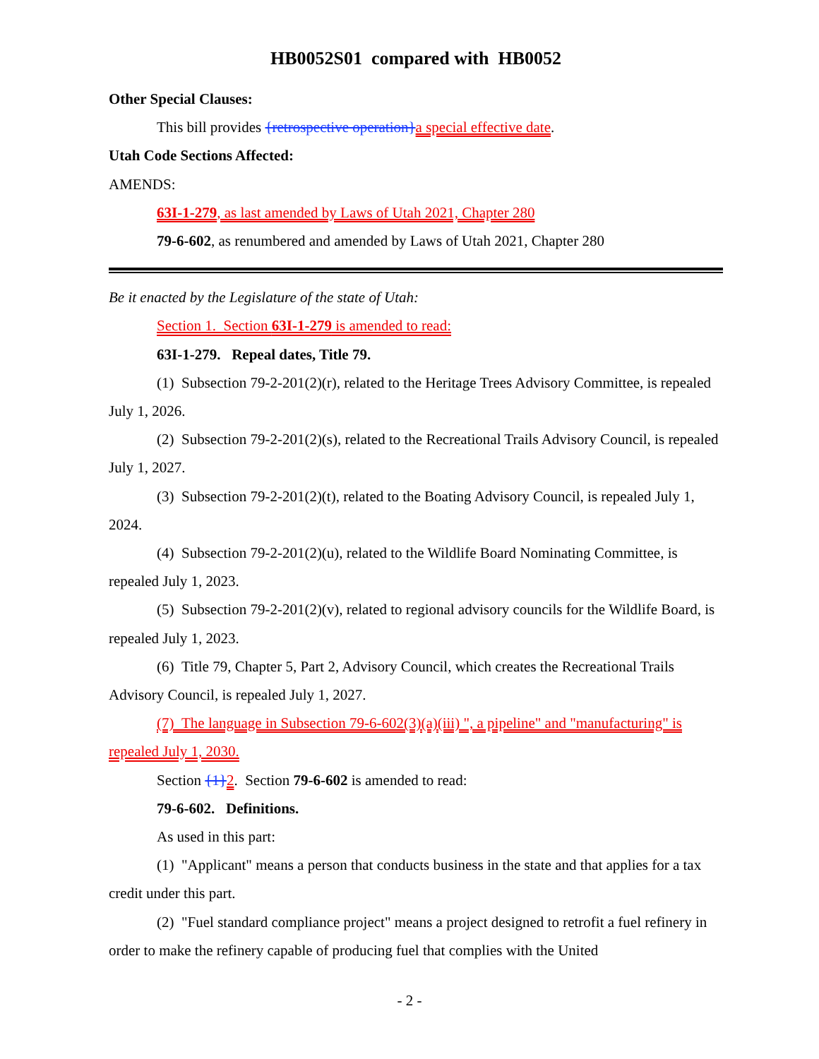HB0052S01 compared with HB0052
Other Special Clauses:
This bill provides {retrospective operation}a special effective date.
Utah Code Sections Affected:
AMENDS:
63I-1-279, as last amended by Laws of Utah 2021, Chapter 280
79-6-602, as renumbered and amended by Laws of Utah 2021, Chapter 280
Be it enacted by the Legislature of the state of Utah:
Section 1. Section 63I-1-279 is amended to read:
63I-1-279. Repeal dates, Title 79.
(1) Subsection 79-2-201(2)(r), related to the Heritage Trees Advisory Committee, is repealed July 1, 2026.
(2) Subsection 79-2-201(2)(s), related to the Recreational Trails Advisory Council, is repealed July 1, 2027.
(3) Subsection 79-2-201(2)(t), related to the Boating Advisory Council, is repealed July 1, 2024.
(4) Subsection 79-2-201(2)(u), related to the Wildlife Board Nominating Committee, is repealed July 1, 2023.
(5) Subsection 79-2-201(2)(v), related to regional advisory councils for the Wildlife Board, is repealed July 1, 2023.
(6) Title 79, Chapter 5, Part 2, Advisory Council, which creates the Recreational Trails Advisory Council, is repealed July 1, 2027.
(7) The language in Subsection 79-6-602(3)(a)(iii) ", a pipeline" and "manufacturing" is repealed July 1, 2030.
Section {1}2. Section 79-6-602 is amended to read:
79-6-602. Definitions.
As used in this part:
(1) "Applicant" means a person that conducts business in the state and that applies for a tax credit under this part.
(2) "Fuel standard compliance project" means a project designed to retrofit a fuel refinery in order to make the refinery capable of producing fuel that complies with the United
- 2 -